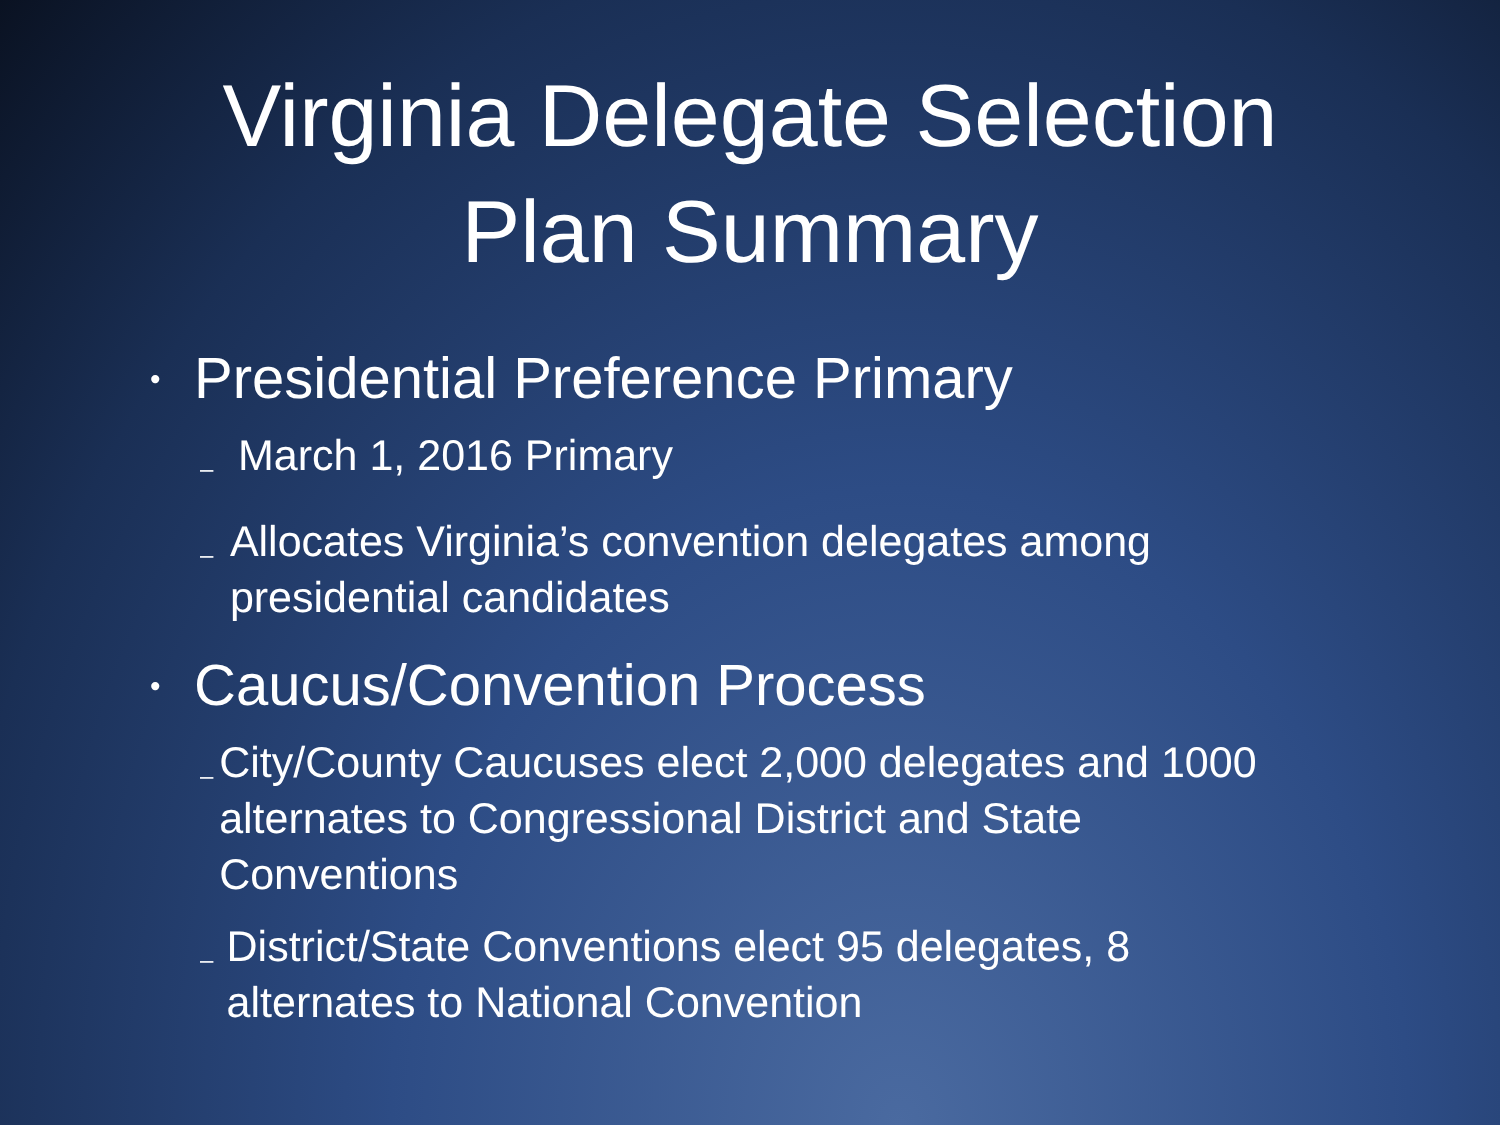Virginia Delegate Selection
Plan Summary
• Presidential Preference Primary
– March 1, 2016 Primary
– Allocates Virginia’s convention delegates among presidential candidates
• Caucus/Convention Process
– City/County Caucuses elect 2,000 delegates and 1000 alternates to Congressional District and State Conventions
– District/State Conventions elect 95 delegates, 8 alternates to National Convention